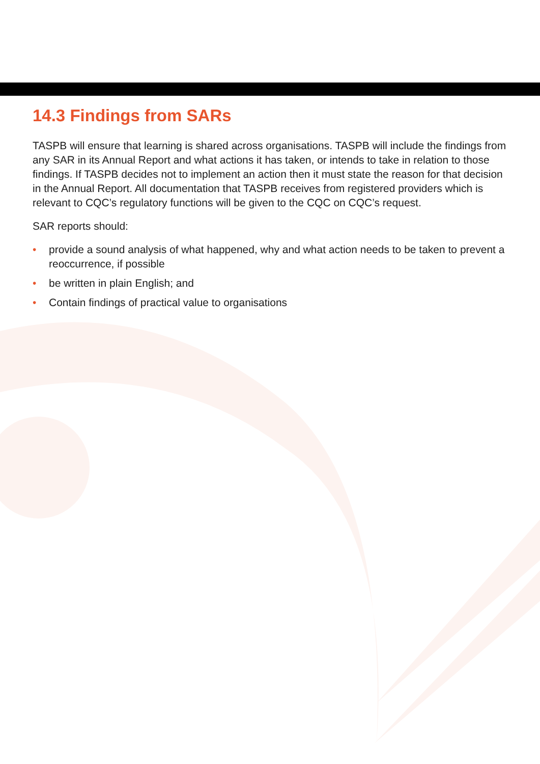14.3 Findings from SARs
TASPB will ensure that learning is shared across organisations. TASPB will include the findings from any SAR in its Annual Report and what actions it has taken, or intends to take in relation to those findings. If TASPB decides not to implement an action then it must state the reason for that decision in the Annual Report. All documentation that TASPB receives from registered providers which is relevant to CQC’s regulatory functions will be given to the CQC on CQC’s request.
SAR reports should:
• provide a sound analysis of what happened, why and what action needs to be taken to prevent a reoccurrence, if possible
• be written in plain English; and
• Contain findings of practical value to organisations